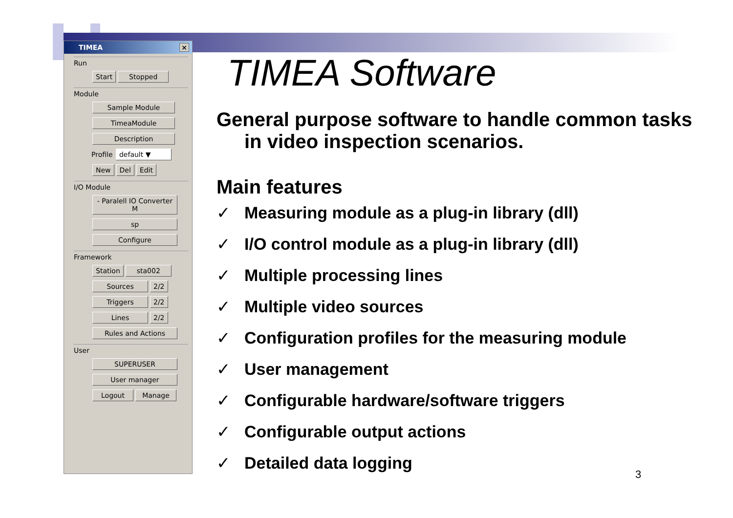TIMEA
×
Run
Start Stopped
Module
Sample Module TimeaModule Description
Profile default ▼
New Del Edit
I/O Module
- Paralell IO Converter M
sp Configure
Framework
Station sta002
Sources 2/2
Triggers 2/2
Lines 2/2
Rules and Actions
User
SUPERUSER User manager
Logout Manage
TIMEA Software
General purpose software to handle common tasks in video inspection scenarios.
Main features
✓ Measuring module as a plug-in library (dll)
✓ I/O control module as a plug-in library (dll)
✓ Multiple processing lines
✓ Multiple video sources
✓ Configuration profiles for the measuring module
✓ User management
✓ Configurable hardware/software triggers
✓ Configurable output actions
✓ Detailed data logging
3